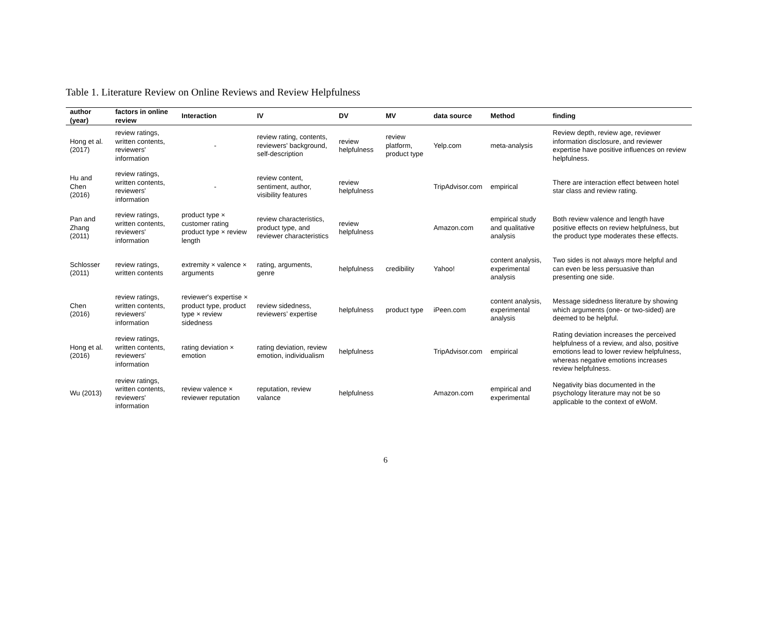Table 1. Literature Review on Online Reviews and Review Helpfulness
| author (year) | factors in online review | Interaction | IV | DV | MV | data source | Method | finding |
| --- | --- | --- | --- | --- | --- | --- | --- | --- |
| Hong et al. (2017) | review ratings, written contents, reviewers' information | - | review rating, contents, reviewers' background, self-description | review helpfulness | review platform, product type | Yelp.com | meta-analysis | Review depth, review age, reviewer information disclosure, and reviewer expertise have positive influences on review helpfulness. |
| Hu and Chen (2016) | review ratings, written contents, reviewers' information | - | review content, sentiment, author, visibility features | review helpfulness | | TripAdvisor.com | empirical | There are interaction effect between hotel star class and review rating. |
| Pan and Zhang (2011) | review ratings, written contents, reviewers' information | product type × customer rating product type × review length | review characteristics, product type, and reviewer characteristics | review helpfulness | | Amazon.com | empirical study and qualitative analysis | Both review valence and length have positive effects on review helpfulness, but the product type moderates these effects. |
| Schlosser (2011) | review ratings, written contents | extremity × valence × arguments | rating, arguments, genre | helpfulness | credibility | Yahoo! | content analysis, experimental analysis | Two sides is not always more helpful and can even be less persuasive than presenting one side. |
| Chen (2016) | review ratings, written contents, reviewers' information | reviewer's expertise × product type, product type × review sidedness | review sidedness, reviewers’ expertise | helpfulness | product type | iPeen.com | content analysis, experimental analysis | Message sidedness literature by showing which arguments (one- or two-sided) are deemed to be helpful. |
| Hong et al. (2016) | review ratings, written contents, reviewers' information | rating deviation × emotion | rating deviation, review emotion, individualism | helpfulness | | TripAdvisor.com | empirical | Rating deviation increases the perceived helpfulness of a review, and also, positive emotions lead to lower review helpfulness, whereas negative emotions increases review helpfulness. |
| Wu (2013) | review ratings, written contents, reviewers' information | review valence × reviewer reputation | reputation, review valance | helpfulness | | Amazon.com | empirical and experimental | Negativity bias documented in the psychology literature may not be so applicable to the context of eWoM. |
6